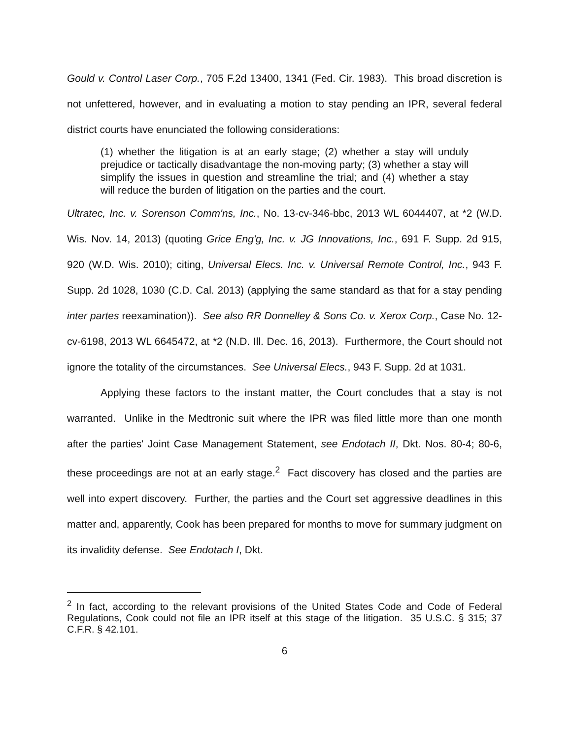Gould v. Control Laser Corp., 705 F.2d 13400, 1341 (Fed. Cir. 1983). This broad discretion is not unfettered, however, and in evaluating a motion to stay pending an IPR, several federal district courts have enunciated the following considerations:
(1) whether the litigation is at an early stage; (2) whether a stay will unduly prejudice or tactically disadvantage the non-moving party; (3) whether a stay will simplify the issues in question and streamline the trial; and (4) whether a stay will reduce the burden of litigation on the parties and the court.
Ultratec, Inc. v. Sorenson Comm'ns, Inc., No. 13-cv-346-bbc, 2013 WL 6044407, at *2 (W.D. Wis. Nov. 14, 2013) (quoting Grice Eng'g, Inc. v. JG Innovations, Inc., 691 F. Supp. 2d 915, 920 (W.D. Wis. 2010); citing, Universal Elecs. Inc. v. Universal Remote Control, Inc., 943 F. Supp. 2d 1028, 1030 (C.D. Cal. 2013) (applying the same standard as that for a stay pending inter partes reexamination)). See also RR Donnelley & Sons Co. v. Xerox Corp., Case No. 12-cv-6198, 2013 WL 6645472, at *2 (N.D. Ill. Dec. 16, 2013). Furthermore, the Court should not ignore the totality of the circumstances. See Universal Elecs., 943 F. Supp. 2d at 1031.
Applying these factors to the instant matter, the Court concludes that a stay is not warranted. Unlike in the Medtronic suit where the IPR was filed little more than one month after the parties' Joint Case Management Statement, see Endotach II, Dkt. Nos. 80-4; 80-6, these proceedings are not at an early stage.<sup>2</sup> Fact discovery has closed and the parties are well into expert discovery. Further, the parties and the Court set aggressive deadlines in this matter and, apparently, Cook has been prepared for months to move for summary judgment on its invalidity defense. See Endotach I, Dkt.
<sup>2</sup> In fact, according to the relevant provisions of the United States Code and Code of Federal Regulations, Cook could not file an IPR itself at this stage of the litigation. 35 U.S.C. § 315; 37 C.F.R. § 42.101.
6